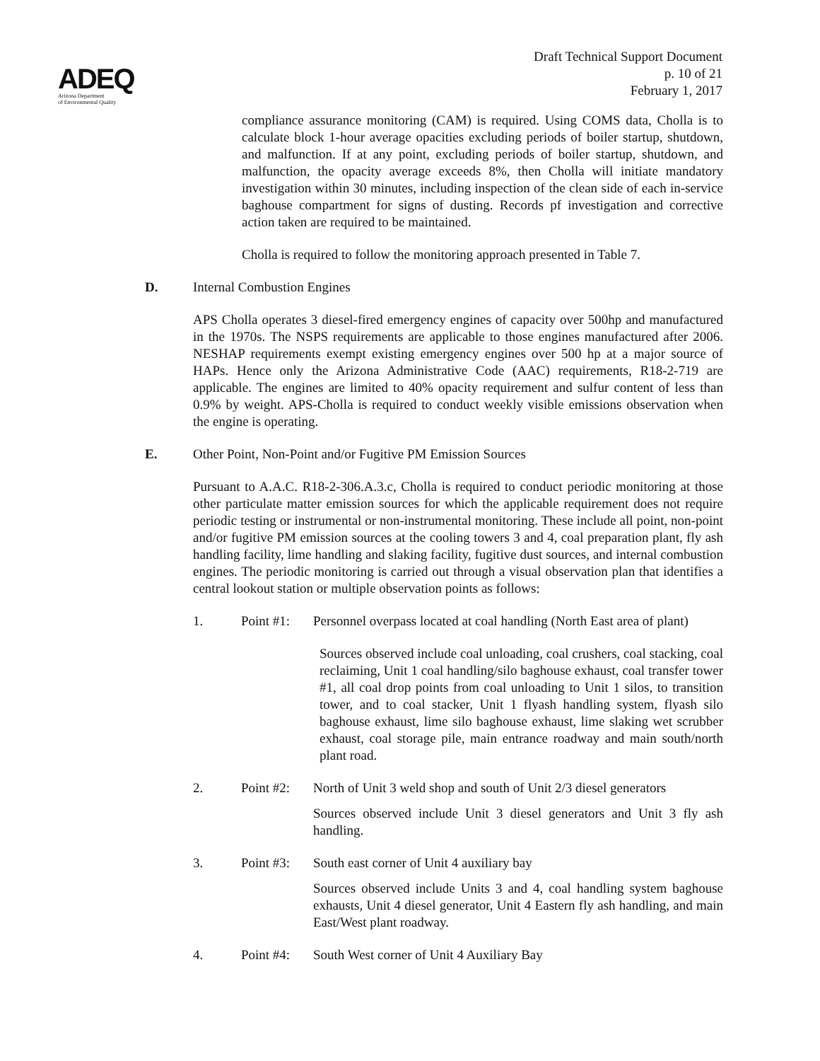ADEQ
Arizona Department
of Environmental Quality
Draft Technical Support Document
p. 10 of 21
February 1, 2017
compliance assurance monitoring (CAM) is required. Using COMS data, Cholla is to calculate block 1-hour average opacities excluding periods of boiler startup, shutdown, and malfunction. If at any point, excluding periods of boiler startup, shutdown, and malfunction, the opacity average exceeds 8%, then Cholla will initiate mandatory investigation within 30 minutes, including inspection of the clean side of each in-service baghouse compartment for signs of dusting. Records pf investigation and corrective action taken are required to be maintained.
Cholla is required to follow the monitoring approach presented in Table 7.
D. Internal Combustion Engines
APS Cholla operates 3 diesel-fired emergency engines of capacity over 500hp and manufactured in the 1970s. The NSPS requirements are applicable to those engines manufactured after 2006. NESHAP requirements exempt existing emergency engines over 500 hp at a major source of HAPs. Hence only the Arizona Administrative Code (AAC) requirements, R18-2-719 are applicable. The engines are limited to 40% opacity requirement and sulfur content of less than 0.9% by weight. APS-Cholla is required to conduct weekly visible emissions observation when the engine is operating.
E. Other Point, Non-Point and/or Fugitive PM Emission Sources
Pursuant to A.A.C. R18-2-306.A.3.c, Cholla is required to conduct periodic monitoring at those other particulate matter emission sources for which the applicable requirement does not require periodic testing or instrumental or non-instrumental monitoring. These include all point, non-point and/or fugitive PM emission sources at the cooling towers 3 and 4, coal preparation plant, fly ash handling facility, lime handling and slaking facility, fugitive dust sources, and internal combustion engines. The periodic monitoring is carried out through a visual observation plan that identifies a central lookout station or multiple observation points as follows:
1. Point #1: Personnel overpass located at coal handling (North East area of plant)
Sources observed include coal unloading, coal crushers, coal stacking, coal reclaiming, Unit 1 coal handling/silo baghouse exhaust, coal transfer tower #1, all coal drop points from coal unloading to Unit 1 silos, to transition tower, and to coal stacker, Unit 1 flyash handling system, flyash silo baghouse exhaust, lime silo baghouse exhaust, lime slaking wet scrubber exhaust, coal storage pile, main entrance roadway and main south/north plant road.
2. Point #2: North of Unit 3 weld shop and south of Unit 2/3 diesel generators
Sources observed include Unit 3 diesel generators and Unit 3 fly ash handling.
3. Point #3: South east corner of Unit 4 auxiliary bay
Sources observed include Units 3 and 4, coal handling system baghouse exhausts, Unit 4 diesel generator, Unit 4 Eastern fly ash handling, and main East/West plant roadway.
4. Point #4: South West corner of Unit 4 Auxiliary Bay